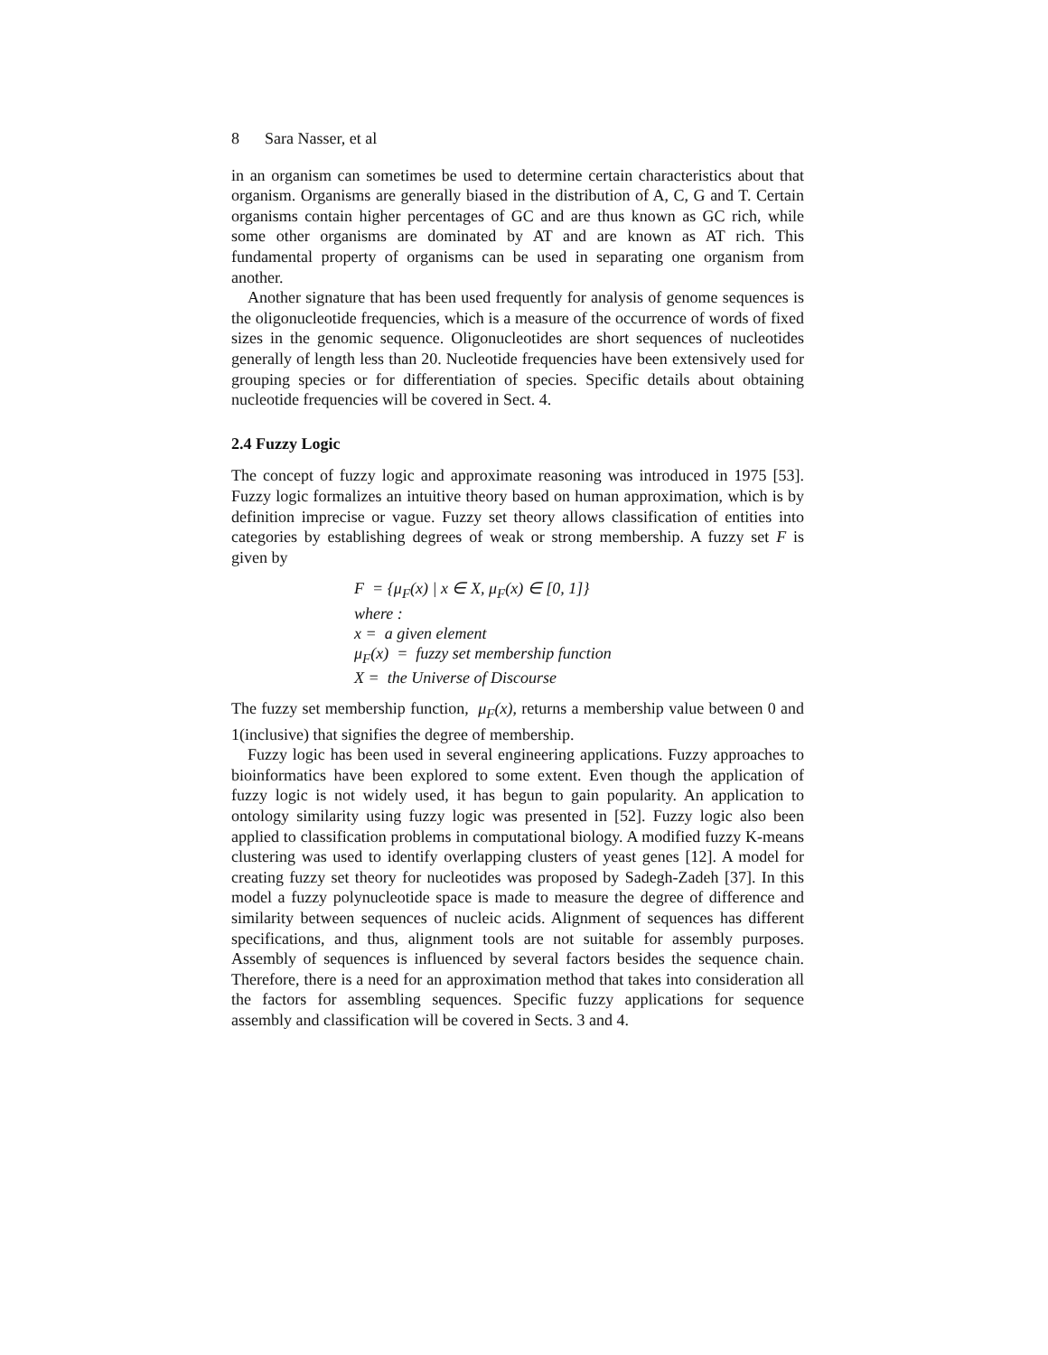8 Sara Nasser, et al
in an organism can sometimes be used to determine certain characteristics about that organism. Organisms are generally biased in the distribution of A, C, G and T. Certain organisms contain higher percentages of GC and are thus known as GC rich, while some other organisms are dominated by AT and are known as AT rich. This fundamental property of organisms can be used in separating one organism from another.
Another signature that has been used frequently for analysis of genome sequences is the oligonucleotide frequencies, which is a measure of the occurrence of words of fixed sizes in the genomic sequence. Oligonucleotides are short sequences of nucleotides generally of length less than 20. Nucleotide frequencies have been extensively used for grouping species or for differentiation of species. Specific details about obtaining nucleotide frequencies will be covered in Sect. 4.
2.4 Fuzzy Logic
The concept of fuzzy logic and approximate reasoning was introduced in 1975 [53]. Fuzzy logic formalizes an intuitive theory based on human approximation, which is by definition imprecise or vague. Fuzzy set theory allows classification of entities into categories by establishing degrees of weak or strong membership. A fuzzy set F is given by
F = {μ<sub>F</sub>(x) | x ∈ X, μ<sub>F</sub>(x) ∈ [0, 1]}
where :
x = a given element
μ<sub>F</sub>(x) = fuzzy set membership function
X = the Universe of Discourse
The fuzzy set membership function, μ<sub>F</sub>(x), returns a membership value between 0 and 1(inclusive) that signifies the degree of membership.
Fuzzy logic has been used in several engineering applications. Fuzzy approaches to bioinformatics have been explored to some extent. Even though the application of fuzzy logic is not widely used, it has begun to gain popularity. An application to ontology similarity using fuzzy logic was presented in [52]. Fuzzy logic also been applied to classification problems in computational biology. A modified fuzzy K-means clustering was used to identify overlapping clusters of yeast genes [12]. A model for creating fuzzy set theory for nucleotides was proposed by Sadegh-Zadeh [37]. In this model a fuzzy polynucleotide space is made to measure the degree of difference and similarity between sequences of nucleic acids. Alignment of sequences has different specifications, and thus, alignment tools are not suitable for assembly purposes. Assembly of sequences is influenced by several factors besides the sequence chain. Therefore, there is a need for an approximation method that takes into consideration all the factors for assembling sequences. Specific fuzzy applications for sequence assembly and classification will be covered in Sects. 3 and 4.